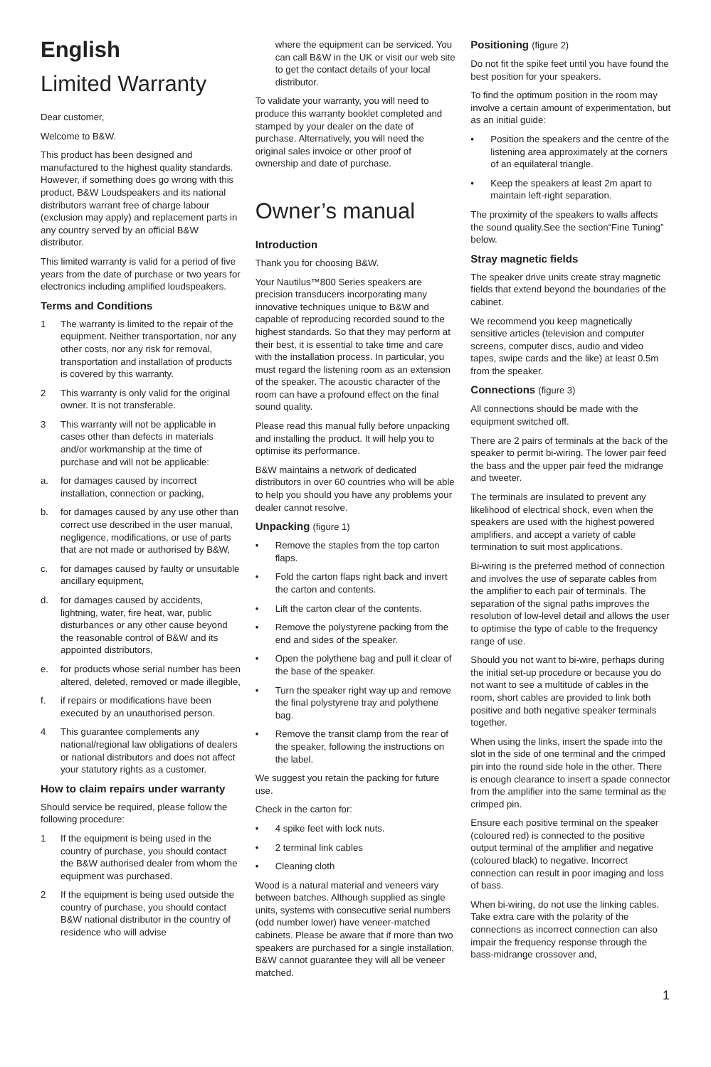English
Limited Warranty
Dear customer,
Welcome to B&W.
This product has been designed and manufactured to the highest quality standards. However, if something does go wrong with this product, B&W Loudspeakers and its national distributors warrant free of charge labour (exclusion may apply) and replacement parts in any country served by an official B&W distributor.
This limited warranty is valid for a period of five years from the date of purchase or two years for electronics including amplified loudspeakers.
Terms and Conditions
1 The warranty is limited to the repair of the equipment. Neither transportation, nor any other costs, nor any risk for removal, transportation and installation of products is covered by this warranty.
2 This warranty is only valid for the original owner. It is not transferable.
3 This warranty will not be applicable in cases other than defects in materials and/or workmanship at the time of purchase and will not be applicable:
a. for damages caused by incorrect installation, connection or packing,
b. for damages caused by any use other than correct use described in the user manual, negligence, modifications, or use of parts that are not made or authorised by B&W,
c. for damages caused by faulty or unsuitable ancillary equipment,
d. for damages caused by accidents, lightning, water, fire heat, war, public disturbances or any other cause beyond the reasonable control of B&W and its appointed distributors,
e. for products whose serial number has been altered, deleted, removed or made illegible,
f. if repairs or modifications have been executed by an unauthorised person.
4 This guarantee complements any national/regional law obligations of dealers or national distributors and does not affect your statutory rights as a customer.
How to claim repairs under warranty
Should service be required, please follow the following procedure:
1 If the equipment is being used in the country of purchase, you should contact the B&W authorised dealer from whom the equipment was purchased.
2 If the equipment is being used outside the country of purchase, you should contact B&W national distributor in the country of residence who will advise
where the equipment can be serviced. You can call B&W in the UK or visit our web site to get the contact details of your local distributor.
To validate your warranty, you will need to produce this warranty booklet completed and stamped by your dealer on the date of purchase. Alternatively, you will need the original sales invoice or other proof of ownership and date of purchase.
Owner’s manual
Introduction
Thank you for choosing B&W.
Your Nautilus™800 Series speakers are precision transducers incorporating many innovative techniques unique to B&W and capable of reproducing recorded sound to the highest standards. So that they may perform at their best, it is essential to take time and care with the installation process. In particular, you must regard the listening room as an extension of the speaker. The acoustic character of the room can have a profound effect on the final sound quality.
Please read this manual fully before unpacking and installing the product. It will help you to optimise its performance.
B&W maintains a network of dedicated distributors in over 60 countries who will be able to help you should you have any problems your dealer cannot resolve.
Unpacking (figure 1)
• Remove the staples from the top carton flaps.
• Fold the carton flaps right back and invert the carton and contents.
• Lift the carton clear of the contents.
• Remove the polystyrene packing from the end and sides of the speaker.
• Open the polythene bag and pull it clear of the base of the speaker.
• Turn the speaker right way up and remove the final polystyrene tray and polythene bag.
• Remove the transit clamp from the rear of the speaker, following the instructions on the label.
We suggest you retain the packing for future use.
Check in the carton for:
• 4 spike feet with lock nuts.
• 2 terminal link cables
• Cleaning cloth
Wood is a natural material and veneers vary between batches. Although supplied as single units, systems with consecutive serial numbers (odd number lower) have veneer-matched cabinets. Please be aware that if more than two speakers are purchased for a single installation, B&W cannot guarantee they will all be veneer matched.
Positioning (figure 2)
Do not fit the spike feet until you have found the best position for your speakers.
To find the optimum position in the room may involve a certain amount of experimentation, but as an initial guide:
• Position the speakers and the centre of the listening area approximately at the corners of an equilateral triangle.
• Keep the speakers at least 2m apart to maintain left-right separation.
The proximity of the speakers to walls affects the sound quality.See the section“Fine Tuning” below.
Stray magnetic fields
The speaker drive units create stray magnetic fields that extend beyond the boundaries of the cabinet.
We recommend you keep magnetically sensitive articles (television and computer screens, computer discs, audio and video tapes, swipe cards and the like) at least 0.5m from the speaker.
Connections (figure 3)
All connections should be made with the equipment switched off.
There are 2 pairs of terminals at the back of the speaker to permit bi-wiring. The lower pair feed the bass and the upper pair feed the midrange and tweeter.
The terminals are insulated to prevent any likelihood of electrical shock, even when the speakers are used with the highest powered amplifiers, and accept a variety of cable termination to suit most applications.
Bi-wiring is the preferred method of connection and involves the use of separate cables from the amplifier to each pair of terminals. The separation of the signal paths improves the resolution of low-level detail and allows the user to optimise the type of cable to the frequency range of use.
Should you not want to bi-wire, perhaps during the initial set-up procedure or because you do not want to see a multitude of cables in the room, short cables are provided to link both positive and both negative speaker terminals together.
When using the links, insert the spade into the slot in the side of one terminal and the crimped pin into the round side hole in the other. There is enough clearance to insert a spade connector from the amplifier into the same terminal as the crimped pin.
Ensure each positive terminal on the speaker (coloured red) is connected to the positive output terminal of the amplifier and negative (coloured black) to negative. Incorrect connection can result in poor imaging and loss of bass.
When bi-wiring, do not use the linking cables. Take extra care with the polarity of the connections as incorrect connection can also impair the frequency response through the bass-midrange crossover and,
1